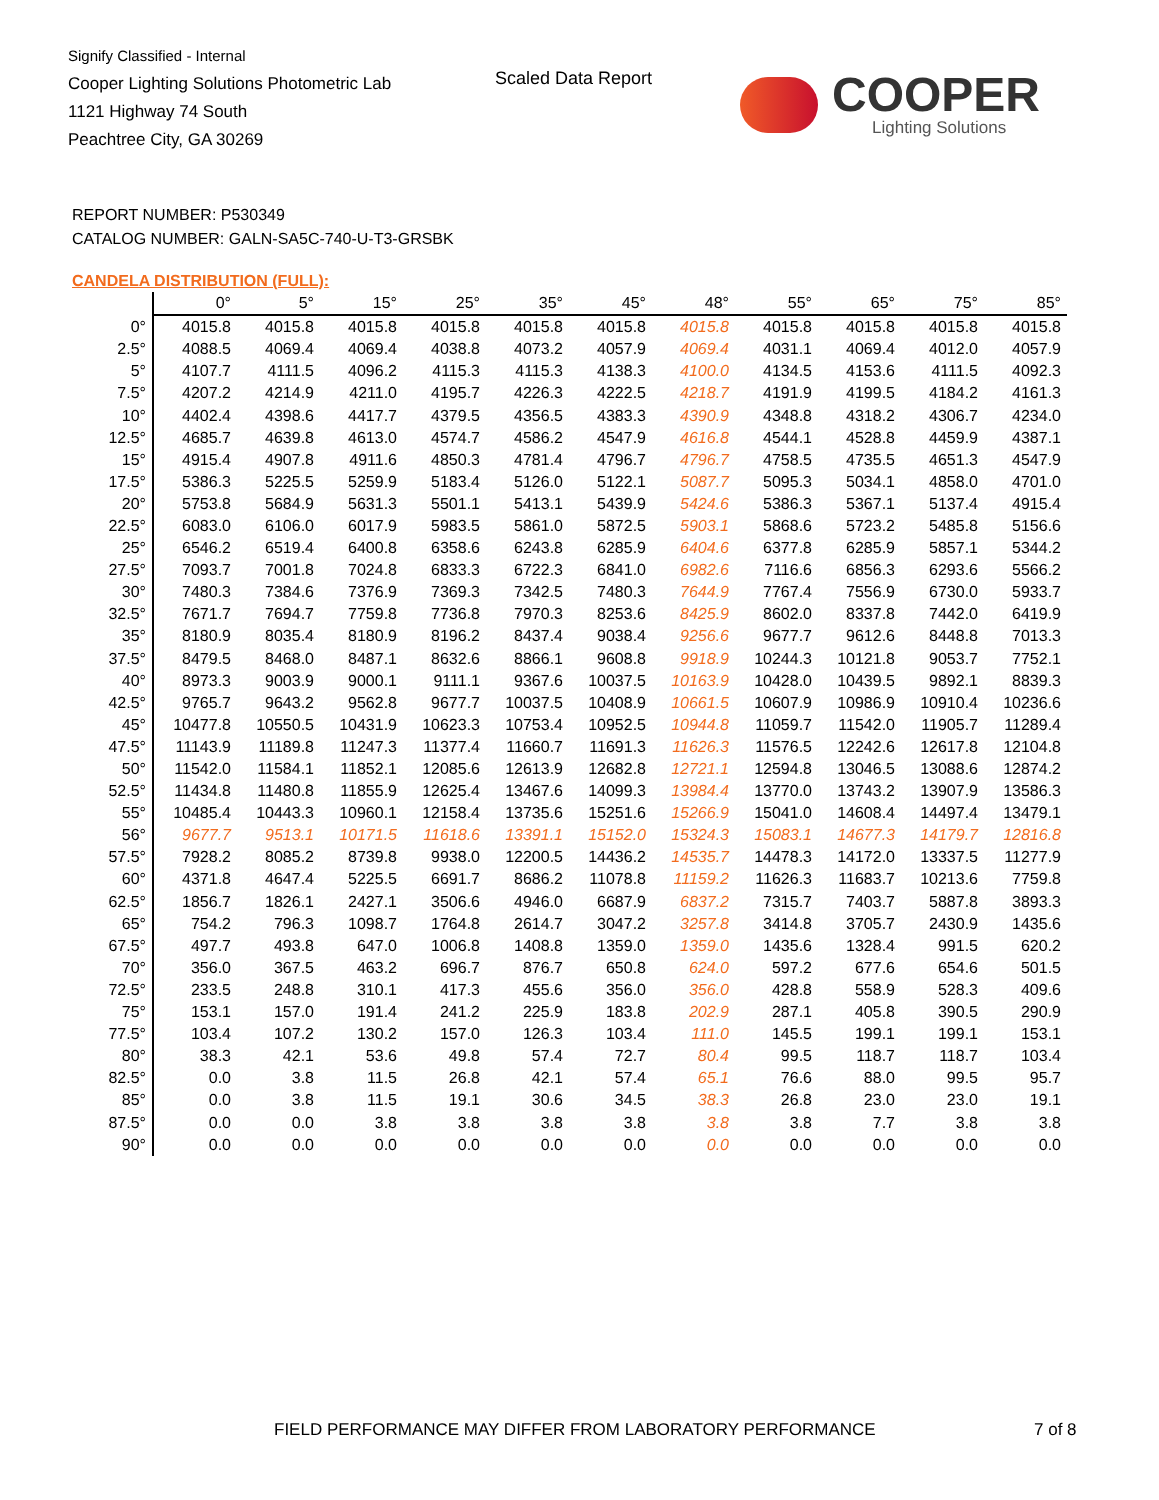Signify Classified - Internal
Cooper Lighting Solutions Photometric Lab
1121 Highway 74 South
Peachtree City, GA 30269
Scaled Data Report COOPER
Lighting Solutions
REPORT NUMBER: P530349
CATALOG NUMBER: GALN-SA5C-740-U-T3-GRSBK
CANDELA DISTRIBUTION (FULL):
| | 0° | 5° | 15° | 25° | 35° | 45° | 48° | 55° | 65° | 75° | 85° |
| --- | --- | --- | --- | --- | --- | --- | --- | --- | --- | --- | --- |
| 0° | 4015.8 | 4015.8 | 4015.8 | 4015.8 | 4015.8 | 4015.8 | 4015.8 | 4015.8 | 4015.8 | 4015.8 | 4015.8 |
| 2.5° | 4088.5 | 4069.4 | 4069.4 | 4038.8 | 4073.2 | 4057.9 | 4069.4 | 4031.1 | 4069.4 | 4012.0 | 4057.9 |
| 5° | 4107.7 | 4111.5 | 4096.2 | 4115.3 | 4115.3 | 4138.3 | 4100.0 | 4134.5 | 4153.6 | 4111.5 | 4092.3 |
| 7.5° | 4207.2 | 4214.9 | 4211.0 | 4195.7 | 4226.3 | 4222.5 | 4218.7 | 4191.9 | 4199.5 | 4184.2 | 4161.3 |
| 10° | 4402.4 | 4398.6 | 4417.7 | 4379.5 | 4356.5 | 4383.3 | 4390.9 | 4348.8 | 4318.2 | 4306.7 | 4234.0 |
| 12.5° | 4685.7 | 4639.8 | 4613.0 | 4574.7 | 4586.2 | 4547.9 | 4616.8 | 4544.1 | 4528.8 | 4459.9 | 4387.1 |
| 15° | 4915.4 | 4907.8 | 4911.6 | 4850.3 | 4781.4 | 4796.7 | 4796.7 | 4758.5 | 4735.5 | 4651.3 | 4547.9 |
| 17.5° | 5386.3 | 5225.5 | 5259.9 | 5183.4 | 5126.0 | 5122.1 | 5087.7 | 5095.3 | 5034.1 | 4858.0 | 4701.0 |
| 20° | 5753.8 | 5684.9 | 5631.3 | 5501.1 | 5413.1 | 5439.9 | 5424.6 | 5386.3 | 5367.1 | 5137.4 | 4915.4 |
| 22.5° | 6083.0 | 6106.0 | 6017.9 | 5983.5 | 5861.0 | 5872.5 | 5903.1 | 5868.6 | 5723.2 | 5485.8 | 5156.6 |
| 25° | 6546.2 | 6519.4 | 6400.8 | 6358.6 | 6243.8 | 6285.9 | 6404.6 | 6377.8 | 6285.9 | 5857.1 | 5344.2 |
| 27.5° | 7093.7 | 7001.8 | 7024.8 | 6833.3 | 6722.3 | 6841.0 | 6982.6 | 7116.6 | 6856.3 | 6293.6 | 5566.2 |
| 30° | 7480.3 | 7384.6 | 7376.9 | 7369.3 | 7342.5 | 7480.3 | 7644.9 | 7767.4 | 7556.9 | 6730.0 | 5933.7 |
| 32.5° | 7671.7 | 7694.7 | 7759.8 | 7736.8 | 7970.3 | 8253.6 | 8425.9 | 8602.0 | 8337.8 | 7442.0 | 6419.9 |
| 35° | 8180.9 | 8035.4 | 8180.9 | 8196.2 | 8437.4 | 9038.4 | 9256.6 | 9677.7 | 9612.6 | 8448.8 | 7013.3 |
| 37.5° | 8479.5 | 8468.0 | 8487.1 | 8632.6 | 8866.1 | 9608.8 | 9918.9 | 10244.3 | 10121.8 | 9053.7 | 7752.1 |
| 40° | 8973.3 | 9003.9 | 9000.1 | 9111.1 | 9367.6 | 10037.5 | 10163.9 | 10428.0 | 10439.5 | 9892.1 | 8839.3 |
| 42.5° | 9765.7 | 9643.2 | 9562.8 | 9677.7 | 10037.5 | 10408.9 | 10661.5 | 10607.9 | 10986.9 | 10910.4 | 10236.6 |
| 45° | 10477.8 | 10550.5 | 10431.9 | 10623.3 | 10753.4 | 10952.5 | 10944.8 | 11059.7 | 11542.0 | 11905.7 | 11289.4 |
| 47.5° | 11143.9 | 11189.8 | 11247.3 | 11377.4 | 11660.7 | 11691.3 | 11626.3 | 11576.5 | 12242.6 | 12617.8 | 12104.8 |
| 50° | 11542.0 | 11584.1 | 11852.1 | 12085.6 | 12613.9 | 12682.8 | 12721.1 | 12594.8 | 13046.5 | 13088.6 | 12874.2 |
| 52.5° | 11434.8 | 11480.8 | 11855.9 | 12625.4 | 13467.6 | 14099.3 | 13984.4 | 13770.0 | 13743.2 | 13907.9 | 13586.3 |
| 55° | 10485.4 | 10443.3 | 10960.1 | 12158.4 | 13735.6 | 15251.6 | 15266.9 | 15041.0 | 14608.4 | 14497.4 | 13479.1 |
| 56° | 9677.7 | 9513.1 | 10171.5 | 11618.6 | 13391.1 | 15152.0 | 15324.3 | 15083.1 | 14677.3 | 14179.7 | 12816.8 |
| 57.5° | 7928.2 | 8085.2 | 8739.8 | 9938.0 | 12200.5 | 14436.2 | 14535.7 | 14478.3 | 14172.0 | 13337.5 | 11277.9 |
| 60° | 4371.8 | 4647.4 | 5225.5 | 6691.7 | 8686.2 | 11078.8 | 11159.2 | 11626.3 | 11683.7 | 10213.6 | 7759.8 |
| 62.5° | 1856.7 | 1826.1 | 2427.1 | 3506.6 | 4946.0 | 6687.9 | 6837.2 | 7315.7 | 7403.7 | 5887.8 | 3893.3 |
| 65° | 754.2 | 796.3 | 1098.7 | 1764.8 | 2614.7 | 3047.2 | 3257.8 | 3414.8 | 3705.7 | 2430.9 | 1435.6 |
| 67.5° | 497.7 | 493.8 | 647.0 | 1006.8 | 1408.8 | 1359.0 | 1359.0 | 1435.6 | 1328.4 | 991.5 | 620.2 |
| 70° | 356.0 | 367.5 | 463.2 | 696.7 | 876.7 | 650.8 | 624.0 | 597.2 | 677.6 | 654.6 | 501.5 |
| 72.5° | 233.5 | 248.8 | 310.1 | 417.3 | 455.6 | 356.0 | 356.0 | 428.8 | 558.9 | 528.3 | 409.6 |
| 75° | 153.1 | 157.0 | 191.4 | 241.2 | 225.9 | 183.8 | 202.9 | 287.1 | 405.8 | 390.5 | 290.9 |
| 77.5° | 103.4 | 107.2 | 130.2 | 157.0 | 126.3 | 103.4 | 111.0 | 145.5 | 199.1 | 199.1 | 153.1 |
| 80° | 38.3 | 42.1 | 53.6 | 49.8 | 57.4 | 72.7 | 80.4 | 99.5 | 118.7 | 118.7 | 103.4 |
| 82.5° | 0.0 | 3.8 | 11.5 | 26.8 | 42.1 | 57.4 | 65.1 | 76.6 | 88.0 | 99.5 | 95.7 |
| 85° | 0.0 | 3.8 | 11.5 | 19.1 | 30.6 | 34.5 | 38.3 | 26.8 | 23.0 | 23.0 | 19.1 |
| 87.5° | 0.0 | 0.0 | 3.8 | 3.8 | 3.8 | 3.8 | 3.8 | 3.8 | 7.7 | 3.8 | 3.8 |
| 90° | 0.0 | 0.0 | 0.0 | 0.0 | 0.0 | 0.0 | 0.0 | 0.0 | 0.0 | 0.0 | 0.0 |
FIELD PERFORMANCE MAY DIFFER FROM LABORATORY PERFORMANCE
7 of 8